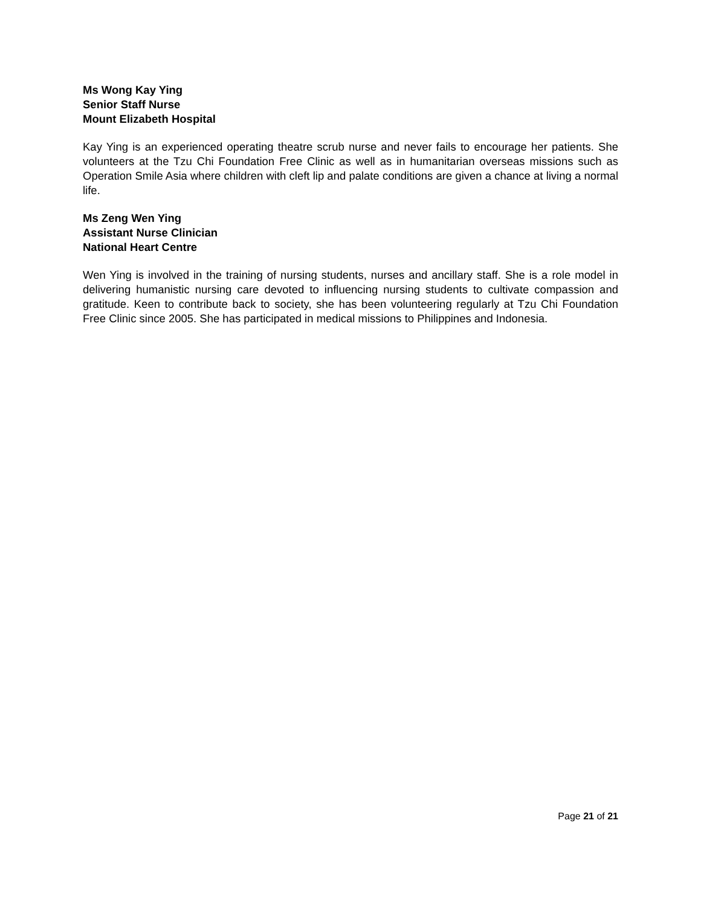Ms Wong Kay Ying
Senior Staff Nurse
Mount Elizabeth Hospital
Kay Ying is an experienced operating theatre scrub nurse and never fails to encourage her patients. She volunteers at the Tzu Chi Foundation Free Clinic as well as in humanitarian overseas missions such as Operation Smile Asia where children with cleft lip and palate conditions are given a chance at living a normal life.
Ms Zeng Wen Ying
Assistant Nurse Clinician
National Heart Centre
Wen Ying is involved in the training of nursing students, nurses and ancillary staff. She is a role model in delivering humanistic nursing care devoted to influencing nursing students to cultivate compassion and gratitude. Keen to contribute back to society, she has been volunteering regularly at Tzu Chi Foundation Free Clinic since 2005. She has participated in medical missions to Philippines and Indonesia.
Page 21 of 21